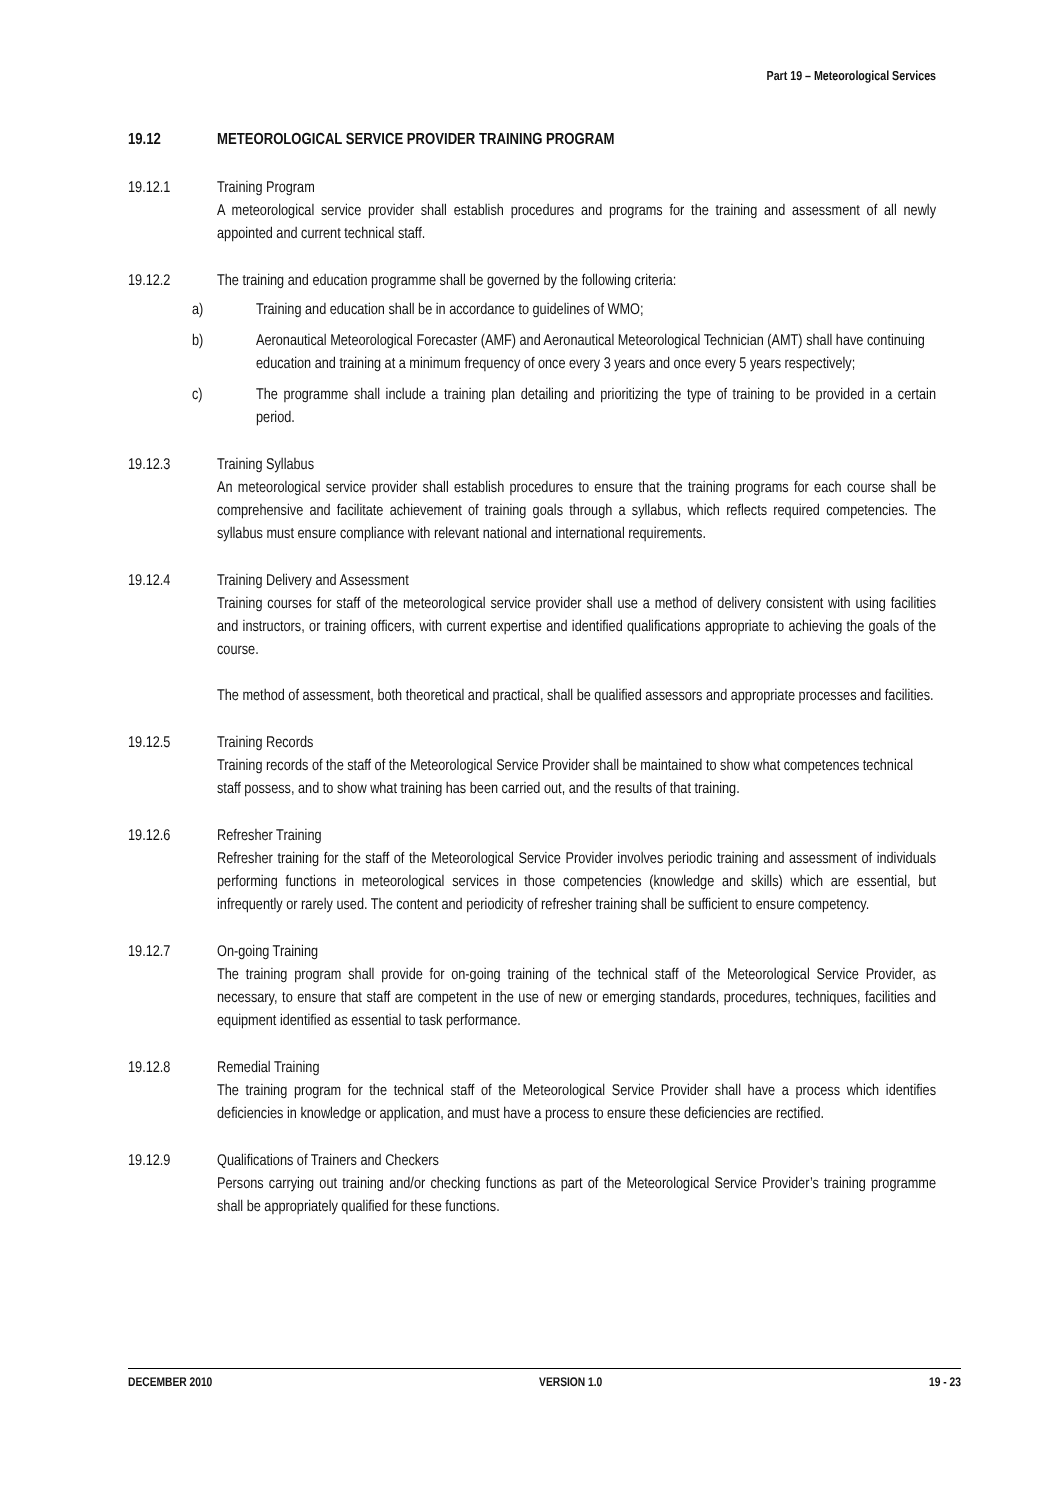Part 19 – Meteorological Services
19.12 METEOROLOGICAL SERVICE PROVIDER TRAINING PROGRAM
19.12.1 Training Program
A meteorological service provider shall establish procedures and programs for the training and assessment of all newly appointed and current technical staff.
19.12.2 The training and education programme shall be governed by the following criteria:
a) Training and education shall be in accordance to guidelines of WMO;
b) Aeronautical Meteorological Forecaster (AMF) and Aeronautical Meteorological Technician (AMT) shall have continuing education and training at a minimum frequency of once every 3 years and once every 5 years respectively;
c) The programme shall include a training plan detailing and prioritizing the type of training to be provided in a certain period.
19.12.3 Training Syllabus
An meteorological service provider shall establish procedures to ensure that the training programs for each course shall be comprehensive and facilitate achievement of training goals through a syllabus, which reflects required competencies. The syllabus must ensure compliance with relevant national and international requirements.
19.12.4 Training Delivery and Assessment
Training courses for staff of the meteorological service provider shall use a method of delivery consistent with using facilities and instructors, or training officers, with current expertise and identified qualifications appropriate to achieving the goals of the course.
The method of assessment, both theoretical and practical, shall be qualified assessors and appropriate processes and facilities.
19.12.5 Training Records
Training records of the staff of the Meteorological Service Provider shall be maintained to show what competences technical staff possess, and to show what training has been carried out, and the results of that training.
19.12.6 Refresher Training
Refresher training for the staff of the Meteorological Service Provider involves periodic training and assessment of individuals performing functions in meteorological services in those competencies (knowledge and skills) which are essential, but infrequently or rarely used. The content and periodicity of refresher training shall be sufficient to ensure competency.
19.12.7 On-going Training
The training program shall provide for on-going training of the technical staff of the Meteorological Service Provider, as necessary, to ensure that staff are competent in the use of new or emerging standards, procedures, techniques, facilities and equipment identified as essential to task performance.
19.12.8 Remedial Training
The training program for the technical staff of the Meteorological Service Provider shall have a process which identifies deficiencies in knowledge or application, and must have a process to ensure these deficiencies are rectified.
19.12.9 Qualifications of Trainers and Checkers
Persons carrying out training and/or checking functions as part of the Meteorological Service Provider’s training programme shall be appropriately qualified for these functions.
DECEMBER 2010 VERSION 1.0 19 - 23